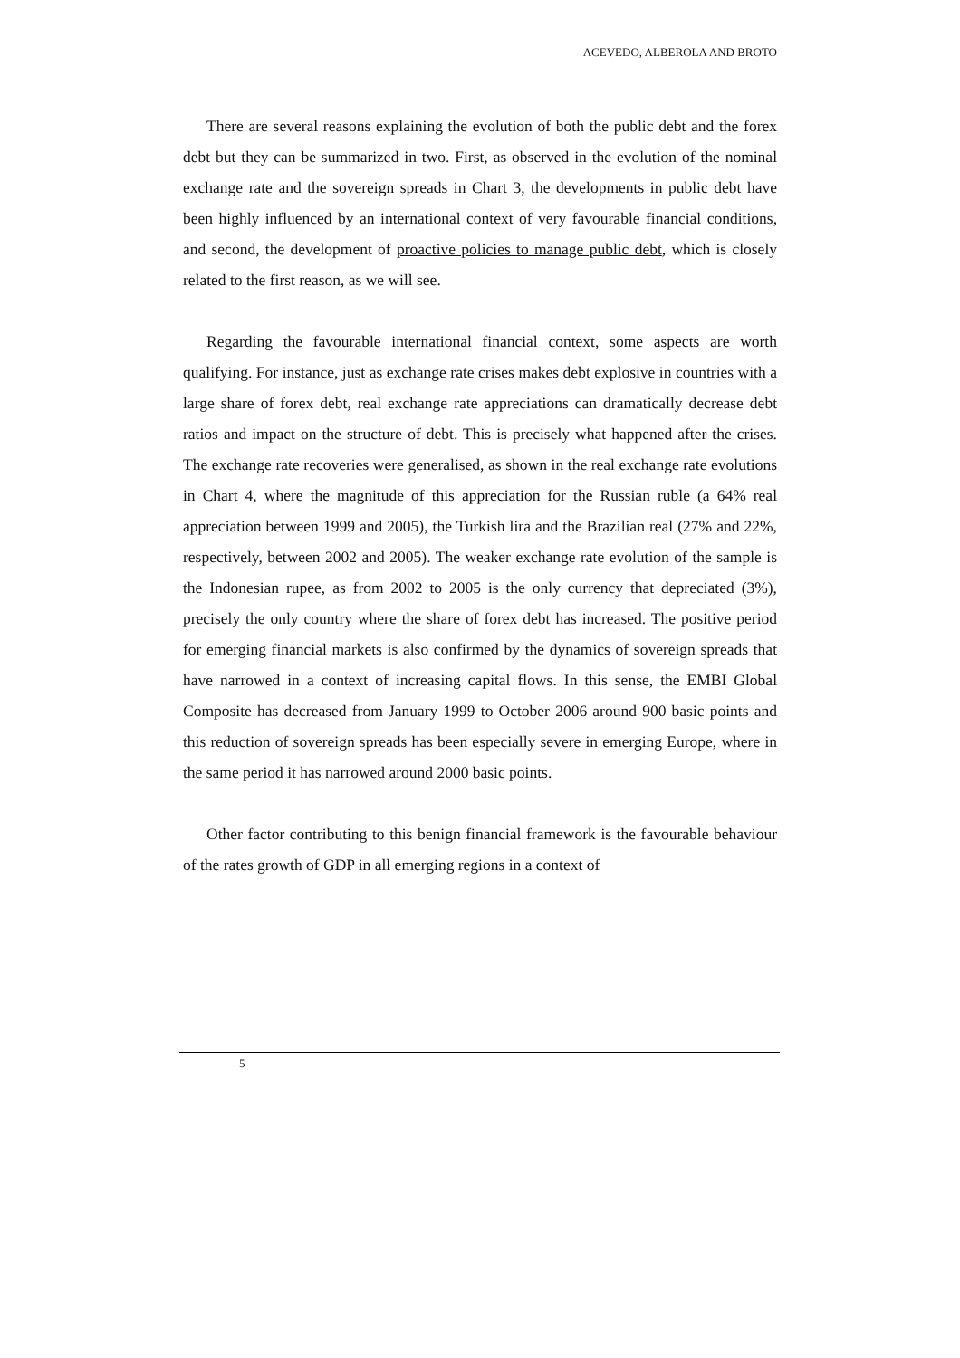ACEVEDO, ALBEROLA AND BROTO
There are several reasons explaining the evolution of both the public debt and the forex debt but they can be summarized in two. First, as observed in the evolution of the nominal exchange rate and the sovereign spreads in Chart 3, the developments in public debt have been highly influenced by an international context of very favourable financial conditions, and second, the development of proactive policies to manage public debt, which is closely related to the first reason, as we will see.
Regarding the favourable international financial context, some aspects are worth qualifying. For instance, just as exchange rate crises makes debt explosive in countries with a large share of forex debt, real exchange rate appreciations can dramatically decrease debt ratios and impact on the structure of debt. This is precisely what happened after the crises. The exchange rate recoveries were generalised, as shown in the real exchange rate evolutions in Chart 4, where the magnitude of this appreciation for the Russian ruble (a 64% real appreciation between 1999 and 2005), the Turkish lira and the Brazilian real (27% and 22%, respectively, between 2002 and 2005). The weaker exchange rate evolution of the sample is the Indonesian rupee, as from 2002 to 2005 is the only currency that depreciated (3%), precisely the only country where the share of forex debt has increased. The positive period for emerging financial markets is also confirmed by the dynamics of sovereign spreads that have narrowed in a context of increasing capital flows. In this sense, the EMBI Global Composite has decreased from January 1999 to October 2006 around 900 basic points and this reduction of sovereign spreads has been especially severe in emerging Europe, where in the same period it has narrowed around 2000 basic points.
Other factor contributing to this benign financial framework is the favourable behaviour of the rates growth of GDP in all emerging regions in a context of
5